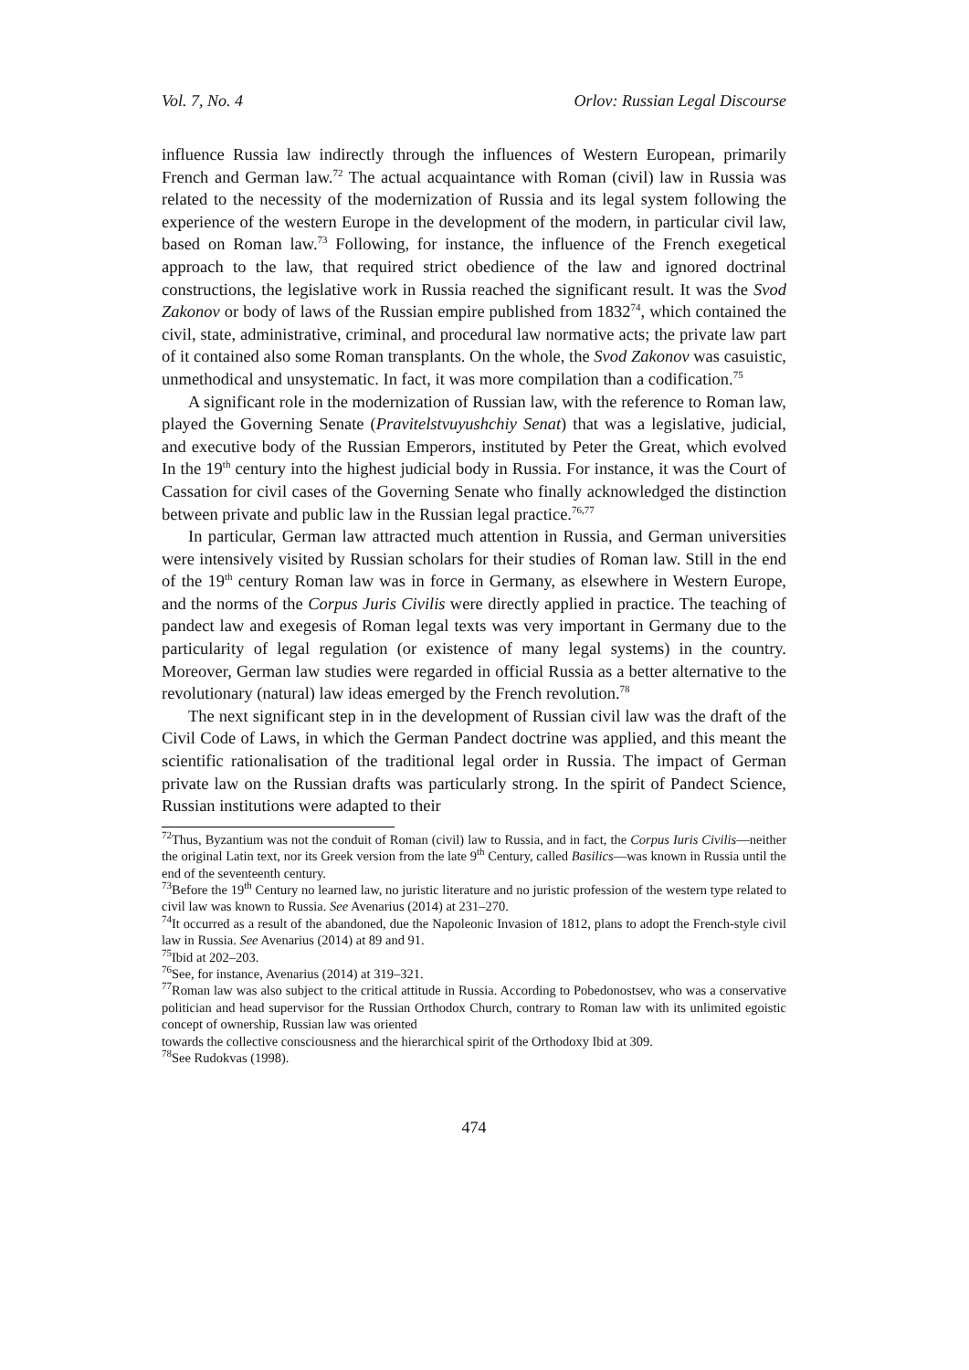Vol. 7, No. 4 Orlov: Russian Legal Discourse
influence Russia law indirectly through the influences of Western European, primarily French and German law.<sup>72</sup> The actual acquaintance with Roman (civil) law in Russia was related to the necessity of the modernization of Russia and its legal system following the experience of the western Europe in the development of the modern, in particular civil law, based on Roman law.<sup>73</sup> Following, for instance, the influence of the French exegetical approach to the law, that required strict obedience of the law and ignored doctrinal constructions, the legislative work in Russia reached the significant result. It was the Svod Zakonov or body of laws of the Russian empire published from 1832<sup>74</sup>, which contained the civil, state, administrative, criminal, and procedural law normative acts; the private law part of it contained also some Roman transplants. On the whole, the Svod Zakonov was casuistic, unmethodical and unsystematic. In fact, it was more compilation than a codification.<sup>75</sup>
A significant role in the modernization of Russian law, with the reference to Roman law, played the Governing Senate (Pravitelstvuyushchiy Senat) that was a legislative, judicial, and executive body of the Russian Emperors, instituted by Peter the Great, which evolved In the 19<sup>th</sup> century into the highest judicial body in Russia. For instance, it was the Court of Cassation for civil cases of the Governing Senate who finally acknowledged the distinction between private and public law in the Russian legal practice.<sup>76,77</sup>
In particular, German law attracted much attention in Russia, and German universities were intensively visited by Russian scholars for their studies of Roman law. Still in the end of the 19<sup>th</sup> century Roman law was in force in Germany, as elsewhere in Western Europe, and the norms of the Corpus Juris Civilis were directly applied in practice. The teaching of pandect law and exegesis of Roman legal texts was very important in Germany due to the particularity of legal regulation (or existence of many legal systems) in the country. Moreover, German law studies were regarded in official Russia as a better alternative to the revolutionary (natural) law ideas emerged by the French revolution.<sup>78</sup>
The next significant step in in the development of Russian civil law was the draft of the Civil Code of Laws, in which the German Pandect doctrine was applied, and this meant the scientific rationalisation of the traditional legal order in Russia. The impact of German private law on the Russian drafts was particularly strong. In the spirit of Pandect Science, Russian institutions were adapted to their
<sup>72</sup> Thus, Byzantium was not the conduit of Roman (civil) law to Russia, and in fact, the Corpus Iuris Civilis—neither the original Latin text, nor its Greek version from the late 9<sup>th</sup> Century, called Basilics—was known in Russia until the end of the seventeenth century.
<sup>73</sup> Before the 19<sup>th</sup> Century no learned law, no juristic literature and no juristic profession of the western type related to civil law was known to Russia. See Avenarius (2014) at 231–270.
<sup>74</sup> It occurred as a result of the abandoned, due the Napoleonic Invasion of 1812, plans to adopt the French-style civil law in Russia. See Avenarius (2014) at 89 and 91.
<sup>75</sup> Ibid at 202–203.
<sup>76</sup> See, for instance, Avenarius (2014) at 319–321.
<sup>77</sup> Roman law was also subject to the critical attitude in Russia. According to Pobedonostsev, who was a conservative politician and head supervisor for the Russian Orthodox Church, contrary to Roman law with its unlimited egoistic concept of ownership, Russian law was oriented
towards the collective consciousness and the hierarchical spirit of the Orthodoxy Ibid at 309.
<sup>78</sup> See Rudokvas (1998).
474